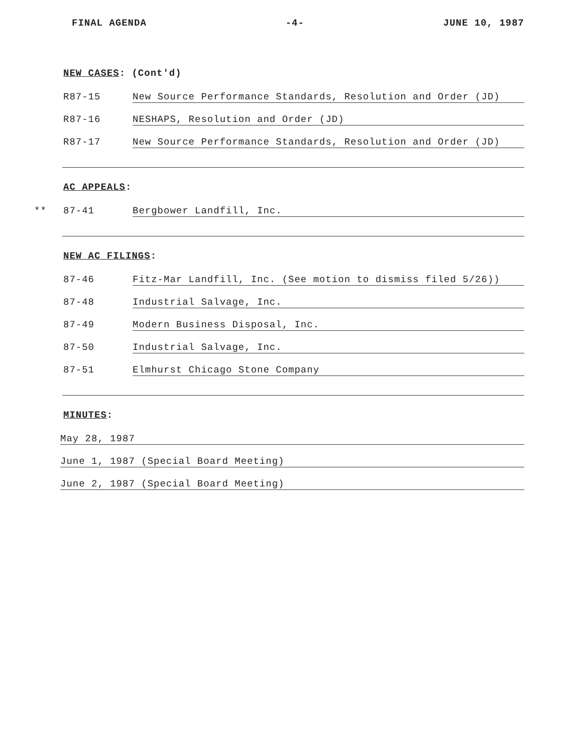FINAL AGENDA -4- JUNE 10, 1987
NEW CASES: (Cont'd)
R87-15 New Source Performance Standards, Resolution and Order (JD)
R87-16 NESHAPS, Resolution and Order (JD)
R87-17 New Source Performance Standards, Resolution and Order (JD)
AC APPEALS:
** 87-41 Bergbower Landfill, Inc.
NEW AC FILINGS:
87-46 Fitz-Mar Landfill, Inc. (See motion to dismiss filed 5/26))
87-48 Industrial Salvage, Inc.
87-49 Modern Business Disposal, Inc.
87-50 Industrial Salvage, Inc.
87-51 Elmhurst Chicago Stone Company
MINUTES:
May 28, 1987
June 1, 1987 (Special Board Meeting)
June 2, 1987 (Special Board Meeting)